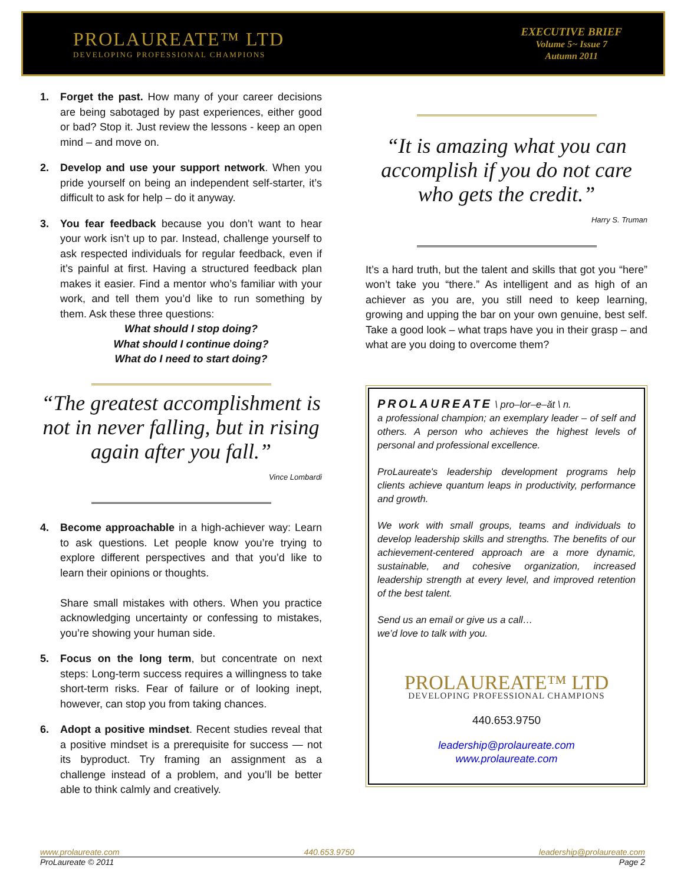PROLAUREATE™ LTD
DEVELOPING PROFESSIONAL CHAMPIONS
EXECUTIVE BRIEF
Volume 5~ Issue 7
Autumn 2011
1. Forget the past. How many of your career decisions are being sabotaged by past experiences, either good or bad? Stop it. Just review the lessons - keep an open mind – and move on.
2. Develop and use your support network. When you pride yourself on being an independent self-starter, it’s difficult to ask for help – do it anyway.
3. You fear feedback because you don’t want to hear your work isn’t up to par. Instead, challenge yourself to ask respected individuals for regular feedback, even if it’s painful at first. Having a structured feedback plan makes it easier. Find a mentor who’s familiar with your work, and tell them you’d like to run something by them. Ask these three questions:
What should I stop doing?
What should I continue doing?
What do I need to start doing?
“The greatest accomplishment is not in never falling, but in rising again after you fall.”
Vince Lombardi
4. Become approachable in a high-achiever way: Learn to ask questions. Let people know you’re trying to explore different perspectives and that you’d like to learn their opinions or thoughts.
Share small mistakes with others. When you practice acknowledging uncertainty or confessing to mistakes, you’re showing your human side.
5. Focus on the long term, but concentrate on next steps: Long-term success requires a willingness to take short-term risks. Fear of failure or of looking inept, however, can stop you from taking chances.
6. Adopt a positive mindset. Recent studies reveal that a positive mindset is a prerequisite for success — not its byproduct. Try framing an assignment as a challenge instead of a problem, and you’ll be better able to think calmly and creatively.
“It is amazing what you can accomplish if you do not care who gets the credit.”
Harry S. Truman
It’s a hard truth, but the talent and skills that got you “here” won’t take you “there.” As intelligent and as high of an achiever as you are, you still need to keep learning, growing and upping the bar on your own genuine, best self. Take a good look – what traps have you in their grasp – and what are you doing to overcome them?
PROLAUREATE \ pro–lor–e–ăt \ n.
a professional champion; an exemplary leader – of self and others. A person who achieves the highest levels of personal and professional excellence.
ProLaureate's leadership development programs help clients achieve quantum leaps in productivity, performance and growth.
We work with small groups, teams and individuals to develop leadership skills and strengths. The benefits of our achievement-centered approach are a more dynamic, sustainable, and cohesive organization, increased leadership strength at every level, and improved retention of the best talent.
Send us an email or give us a call…
we’d love to talk with you.
PROLAUREATE™ LTD
DEVELOPING PROFESSIONAL CHAMPIONS
440.653.9750
leadership@prolaureate.com
www.prolaureate.com
www.prolaureate.com 440.653.9750 leadership@prolaureate.com
ProLaureate © 2011 Page 2